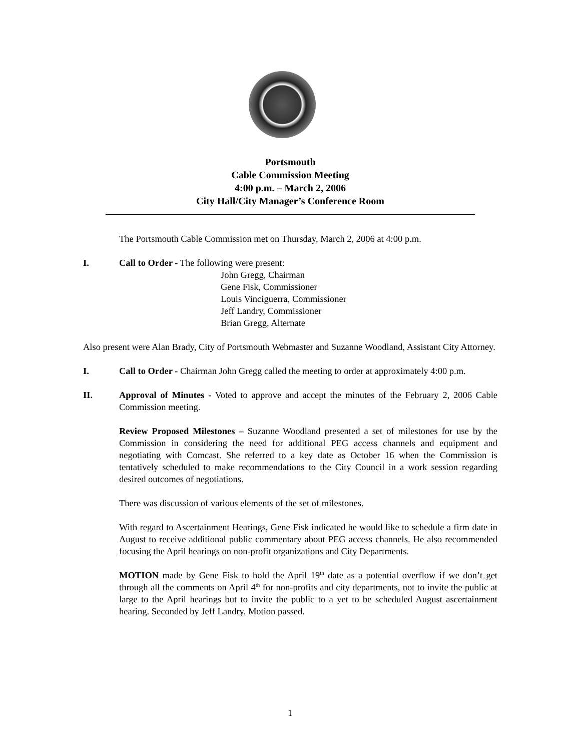Portsmouth
Cable Commission Meeting
4:00 p.m. – March 2, 2006
City Hall/City Manager’s Conference Room
The Portsmouth Cable Commission met on Thursday, March 2, 2006 at 4:00 p.m.
I. Call to Order - The following were present:
John Gregg, Chairman
Gene Fisk, Commissioner
Louis Vinciguerra, Commissioner
Jeff Landry, Commissioner
Brian Gregg, Alternate
Also present were Alan Brady, City of Portsmouth Webmaster and Suzanne Woodland, Assistant City Attorney.
I. Call to Order - Chairman John Gregg called the meeting to order at approximately 4:00 p.m.
II. Approval of Minutes - Voted to approve and accept the minutes of the February 2, 2006 Cable Commission meeting.
Review Proposed Milestones – Suzanne Woodland presented a set of milestones for use by the Commission in considering the need for additional PEG access channels and equipment and negotiating with Comcast. She referred to a key date as October 16 when the Commission is tentatively scheduled to make recommendations to the City Council in a work session regarding desired outcomes of negotiations.
There was discussion of various elements of the set of milestones.
With regard to Ascertainment Hearings, Gene Fisk indicated he would like to schedule a firm date in August to receive additional public commentary about PEG access channels. He also recommended focusing the April hearings on non-profit organizations and City Departments.
MOTION made by Gene Fisk to hold the April 19<sup>th</sup> date as a potential overflow if we don’t get through all the comments on April 4<sup>th</sup> for non-profits and city departments, not to invite the public at large to the April hearings but to invite the public to a yet to be scheduled August ascertainment hearing. Seconded by Jeff Landry. Motion passed.
1